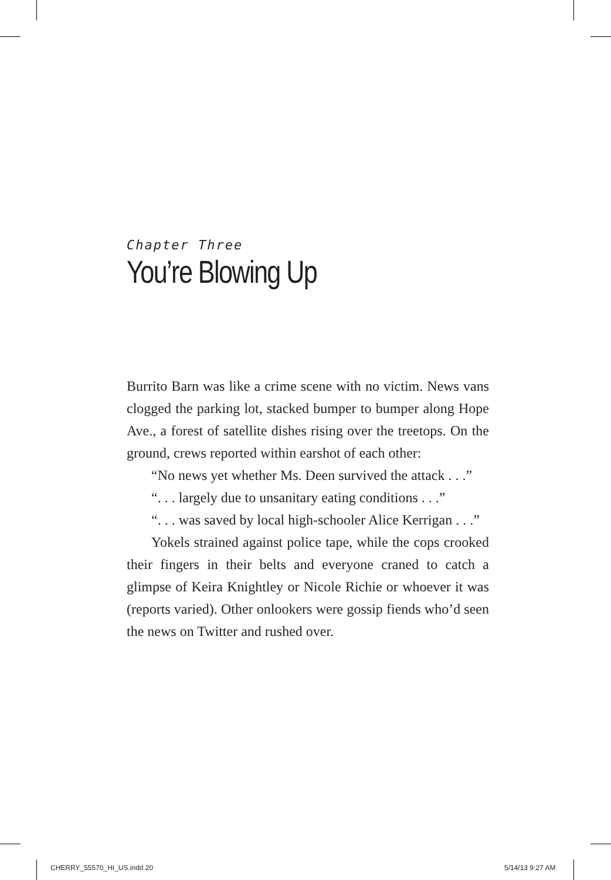Chapter Three
You’re Blowing Up
Burrito Barn was like a crime scene with no victim. News vans clogged the parking lot, stacked bumper to bumper along Hope Ave., a forest of satellite dishes rising over the treetops. On the ground, crews reported within earshot of each other:
“No news yet whether Ms. Deen survived the attack . . .”
“. . . largely due to unsanitary eating conditions . . .”
“. . . was saved by local high-schooler Alice Kerrigan . . .”
Yokels strained against police tape, while the cops crooked their fingers in their belts and everyone craned to catch a glimpse of Keira Knightley or Nicole Richie or whoever it was (reports varied). Other onlookers were gossip fiends who’d seen the news on Twitter and rushed over.
CHERRY_55570_HI_US.indd 20 5/14/13 9:27 AM